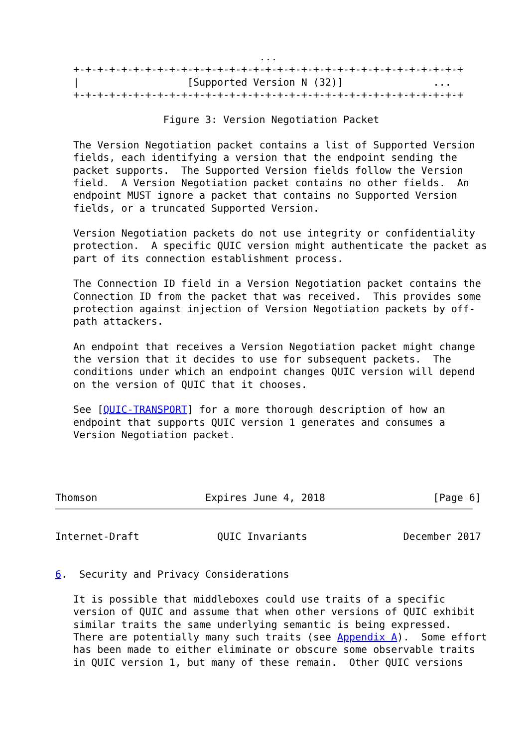...
   +-+-+-+-+-+-+-+-+-+-+-+-+-+-+-+-+-+-+-+-+-+-+-+-+-+-+-+-+-+-+-+-+
   |                  [Supported Version N (32)]               ...
   +-+-+-+-+-+-+-+-+-+-+-+-+-+-+-+-+-+-+-+-+-+-+-+-+-+-+-+-+-+-+-+-+

                  Figure 3: Version Negotiation Packet

   The Version Negotiation packet contains a list of Supported Version
   fields, each identifying a version that the endpoint sending the
   packet supports.  The Supported Version fields follow the Version
   field.  A Version Negotiation packet contains no other fields.  An
   endpoint MUST ignore a packet that contains no Supported Version
   fields, or a truncated Supported Version.

   Version Negotiation packets do not use integrity or confidentiality
   protection.  A specific QUIC version might authenticate the packet as
   part of its connection establishment process.

   The Connection ID field in a Version Negotiation packet contains the
   Connection ID from the packet that was received.  This provides some
   protection against injection of Version Negotiation packets by off-
   path attackers.

   An endpoint that receives a Version Negotiation packet might change
   the version that it decides to use for subsequent packets.  The
   conditions under which an endpoint changes QUIC version will depend
   on the version of QUIC that it chooses.

   See [QUIC-TRANSPORT] for a more thorough description of how an
   endpoint that supports QUIC version 1 generates and consumes a
   Version Negotiation packet.




Thomson                  Expires June 4, 2018                  [Page 6]
Internet-Draft             QUIC Invariants                December 2017


6.  Security and Privacy Considerations

   It is possible that middleboxes could use traits of a specific
   version of QUIC and assume that when other versions of QUIC exhibit
   similar traits the same underlying semantic is being expressed.
   There are potentially many such traits (see Appendix A).  Some effort
   has been made to either eliminate or obscure some observable traits
   in QUIC version 1, but many of these remain.  Other QUIC versions